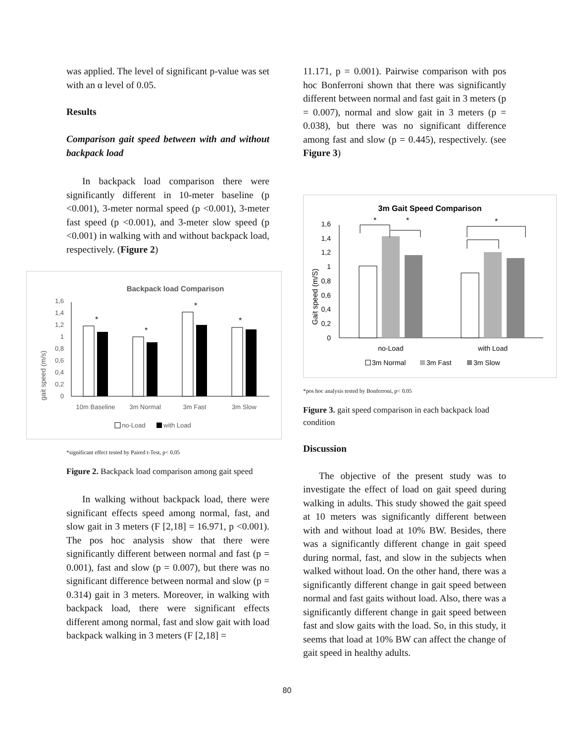was applied. The level of significant p-value was set with an α level of 0.05.
Results
Comparison gait speed between with and without backpack load
In backpack load comparison there were significantly different in 10-meter baseline (p <0.001), 3-meter normal speed (p <0.001), 3-meter fast speed (p <0.001), and 3-meter slow speed (p <0.001) in walking with and without backpack load, respectively. (Figure 2)
Backpack load Comparison
gait speed (m/s)
1,6
1,4
1,2
1
0,8
0,6
0,4
0,2
0
*
*
*
*
10m Baseline
3m Normal
3m Fast
3m Slow
no-Load
with Load
*significant effect tested by Paired t-Test, p< 0.05
Figure 2. Backpack load comparison among gait speed
In walking without backpack load, there were significant effects speed among normal, fast, and slow gait in 3 meters (F [2,18] = 16.971, p <0.001). The pos hoc analysis show that there were significantly different between normal and fast (p = 0.001), fast and slow (p = 0.007), but there was no significant difference between normal and slow (p = 0.314) gait in 3 meters. Moreover, in walking with backpack load, there were significant effects different among normal, fast and slow gait with load backpack walking in 3 meters (F [2,18] =
11.171, p = 0.001). Pairwise comparison with pos hoc Bonferroni shown that there was significantly different between normal and fast gait in 3 meters (p = 0.007), normal and slow gait in 3 meters (p = 0.038), but there was no significant difference among fast and slow (p = 0.445), respectively. (see Figure 3)
3m Gait Speed Comparison
Gait speed (m/S)
1,6
1,4
1,2
1
0,8
0,6
0,4
0,2
0
*
*
*
no-Load
with Load
3m Normal
3m Fast
3m Slow
*pos hoc analysis tested by Bonferroni, p< 0.05
Figure 3. gait speed comparison in each backpack load condition
Discussion
The objective of the present study was to investigate the effect of load on gait speed during walking in adults. This study showed the gait speed at 10 meters was significantly different between with and without load at 10% BW. Besides, there was a significantly different change in gait speed during normal, fast, and slow in the subjects when walked without load. On the other hand, there was a significantly different change in gait speed between normal and fast gaits without load. Also, there was a significantly different change in gait speed between fast and slow gaits with the load. So, in this study, it seems that load at 10% BW can affect the change of gait speed in healthy adults.
80